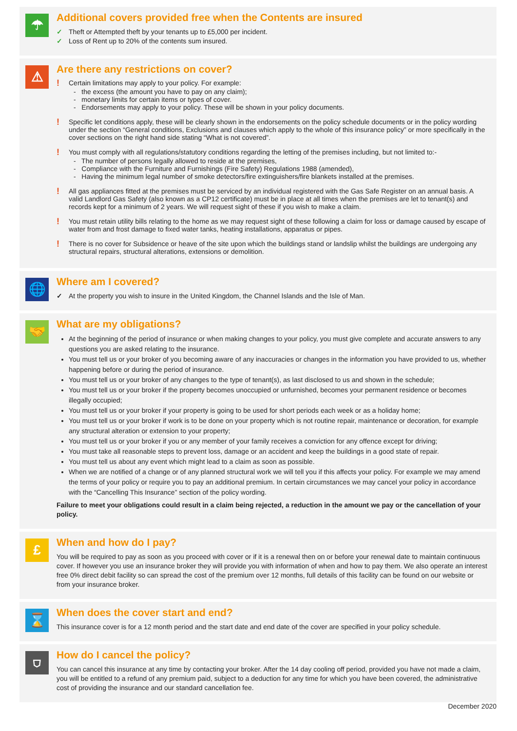☂
Additional covers provided free when the Contents are insured
✓ Theft or Attempted theft by your tenants up to £5,000 per incident.
✓ Loss of Rent up to 20% of the contents sum insured.
⚠
Are there any restrictions on cover?
!
Certain limitations may apply to your policy. For example:
- the excess (the amount you have to pay on any claim);
- monetary limits for certain items or types of cover.
- Endorsements may apply to your policy. These will be shown in your policy documents.
!
Specific let conditions apply, these will be clearly shown in the endorsements on the policy schedule documents or in the policy wording under the section “General conditions, Exclusions and clauses which apply to the whole of this insurance policy” or more specifically in the cover sections on the right hand side stating “What is not covered”.
!
You must comply with all regulations/statutory conditions regarding the letting of the premises including, but not limited to:-
- The number of persons legally allowed to reside at the premises,
- Compliance with the Furniture and Furnishings (Fire Safety) Regulations 1988 (amended),
- Having the minimum legal number of smoke detectors/fire extinguishers/fire blankets installed at the premises.
!
All gas appliances fitted at the premises must be serviced by an individual registered with the Gas Safe Register on an annual basis. A valid Landlord Gas Safety (also known as a CP12 certificate) must be in place at all times when the premises are let to tenant(s) and records kept for a minimum of 2 years. We will request sight of these if you wish to make a claim.
!
You must retain utility bills relating to the home as we may request sight of these following a claim for loss or damage caused by escape of water from and frost damage to fixed water tanks, heating installations, apparatus or pipes.
!
There is no cover for Subsidence or heave of the site upon which the buildings stand or landslip whilst the buildings are undergoing any structural repairs, structural alterations, extensions or demolition.
🌐
Where am I covered?
✓ At the property you wish to insure in the United Kingdom, the Channel Islands and the Isle of Man.
🤝
What are my obligations?
At the beginning of the period of insurance or when making changes to your policy, you must give complete and accurate answers to any questions you are asked relating to the insurance.
You must tell us or your broker of you becoming aware of any inaccuracies or changes in the information you have provided to us, whether happening before or during the period of insurance.
You must tell us or your broker of any changes to the type of tenant(s), as last disclosed to us and shown in the schedule;
You must tell us or your broker if the property becomes unoccupied or unfurnished, becomes your permanent residence or becomes illegally occupied;
You must tell us or your broker if your property is going to be used for short periods each week or as a holiday home;
You must tell us or your broker if work is to be done on your property which is not routine repair, maintenance or decoration, for example any structural alteration or extension to your property;
You must tell us or your broker if you or any member of your family receives a conviction for any offence except for driving;
You must take all reasonable steps to prevent loss, damage or an accident and keep the buildings in a good state of repair.
You must tell us about any event which might lead to a claim as soon as possible.
When we are notified of a change or of any planned structural work we will tell you if this affects your policy. For example we may amend the terms of your policy or require you to pay an additional premium. In certain circumstances we may cancel your policy in accordance with the “Cancelling This Insurance” section of the policy wording.
Failure to meet your obligations could result in a claim being rejected, a reduction in the amount we pay or the cancellation of your policy.
£
When and how do I pay?
You will be required to pay as soon as you proceed with cover or if it is a renewal then on or before your renewal date to maintain continuous cover. If however you use an insurance broker they will provide you with information of when and how to pay them. We also operate an interest free 0% direct debit facility so can spread the cost of the premium over 12 months, full details of this facility can be found on our website or from your insurance broker.
⌛
When does the cover start and end?
This insurance cover is for a 12 month period and the start date and end date of the cover are specified in your policy schedule.
⛉
How do I cancel the policy?
You can cancel this insurance at any time by contacting your broker. After the 14 day cooling off period, provided you have not made a claim, you will be entitled to a refund of any premium paid, subject to a deduction for any time for which you have been covered, the administrative cost of providing the insurance and our standard cancellation fee.
December 2020